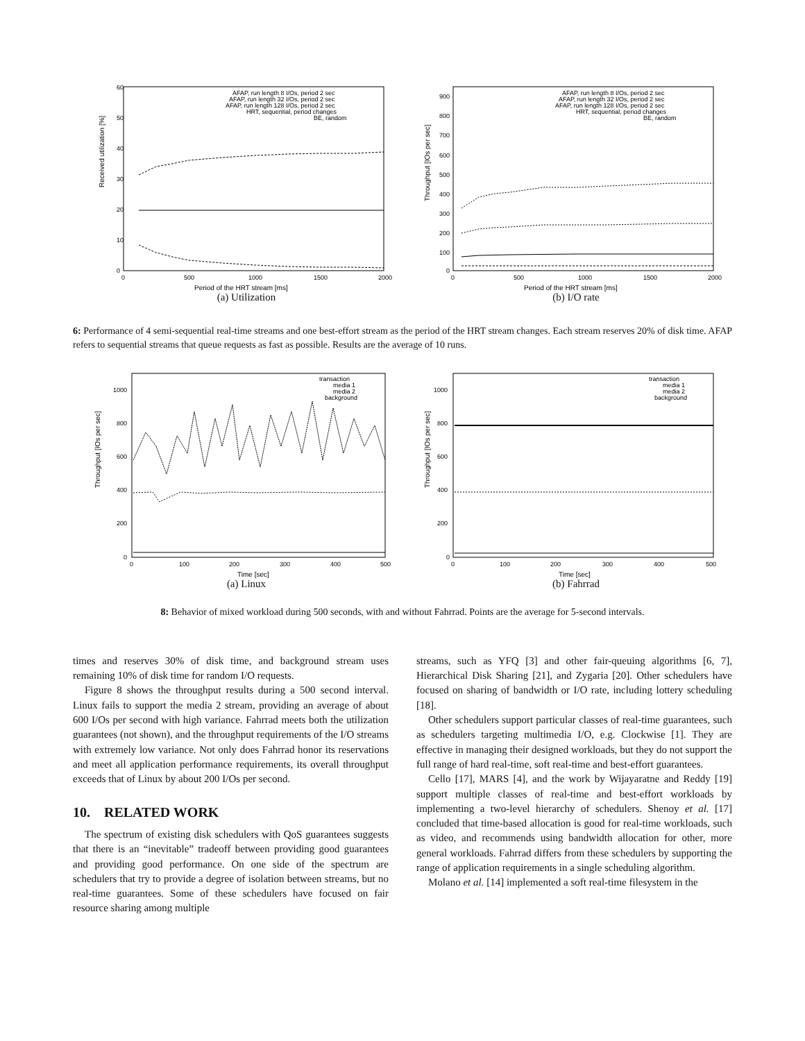Received utilization [%]
60
50
40
30
20
10
0
0
500
1000
1500
2000
Period of the HRT stream [ms]
AFAP, run length 8 I/Os, period 2 sec
AFAP, run length 32 I/Os, period 2 sec
AFAP, run length 128 I/Os, period 2 sec
HRT, sequential, period changes
BE, random
(a) Utilization
Throughput [IOs per sec]
900
800
700
600
500
400
300
200
100
0
0
500
1000
1500
2000
Period of the HRT stream [ms]
AFAP, run length 8 I/Os, period 2 sec
AFAP, run length 32 I/Os, period 2 sec
AFAP, run length 128 I/Os, period 2 sec
HRT, sequential, period changes
BE, random
(b) I/O rate
6: Performance of 4 semi-sequential real-time streams and one best-effort stream as the period of the HRT stream changes. Each stream reserves 20% of disk time. AFAP refers to sequential streams that queue requests as fast as possible. Results are the average of 10 runs.
Throughput [IOs per sec]
1000
800
600
400
200
0
0
100
200
300
400
500
Time [sec]
transaction
media 1
media 2
background
(a) Linux
Throughput [IOs per sec]
1000
800
600
400
200
0
0
100
200
300
400
500
Time [sec]
transaction
media 1
media 2
background
(b) Fahrrad
8: Behavior of mixed workload during 500 seconds, with and without Fahrrad. Points are the average for 5-second intervals.
times and reserves 30% of disk time, and background stream uses remaining 10% of disk time for random I/O requests.
Figure 8 shows the throughput results during a 500 second interval. Linux fails to support the media 2 stream, providing an average of about 600 I/Os per second with high variance. Fahrrad meets both the utilization guarantees (not shown), and the throughput requirements of the I/O streams with extremely low variance. Not only does Fahrrad honor its reservations and meet all application performance requirements, its overall throughput exceeds that of Linux by about 200 I/Os per second.
10. RELATED WORK
The spectrum of existing disk schedulers with QoS guarantees suggests that there is an “inevitable” tradeoff between providing good guarantees and providing good performance. On one side of the spectrum are schedulers that try to provide a degree of isolation between streams, but no real-time guarantees. Some of these schedulers have focused on fair resource sharing among multiple
streams, such as YFQ [3] and other fair-queuing algorithms [6, 7], Hierarchical Disk Sharing [21], and Zygaria [20]. Other schedulers have focused on sharing of bandwidth or I/O rate, including lottery scheduling [18].
Other schedulers support particular classes of real-time guarantees, such as schedulers targeting multimedia I/O, e.g. Clockwise [1]. They are effective in managing their designed workloads, but they do not support the full range of hard real-time, soft real-time and best-effort guarantees.
Cello [17], MARS [4], and the work by Wijayaratne and Reddy [19] support multiple classes of real-time and best-effort workloads by implementing a two-level hierarchy of schedulers. Shenoy et al. [17] concluded that time-based allocation is good for real-time workloads, such as video, and recommends using bandwidth allocation for other, more general workloads. Fahrrad differs from these schedulers by supporting the range of application requirements in a single scheduling algorithm.
Molano et al. [14] implemented a soft real-time filesystem in the